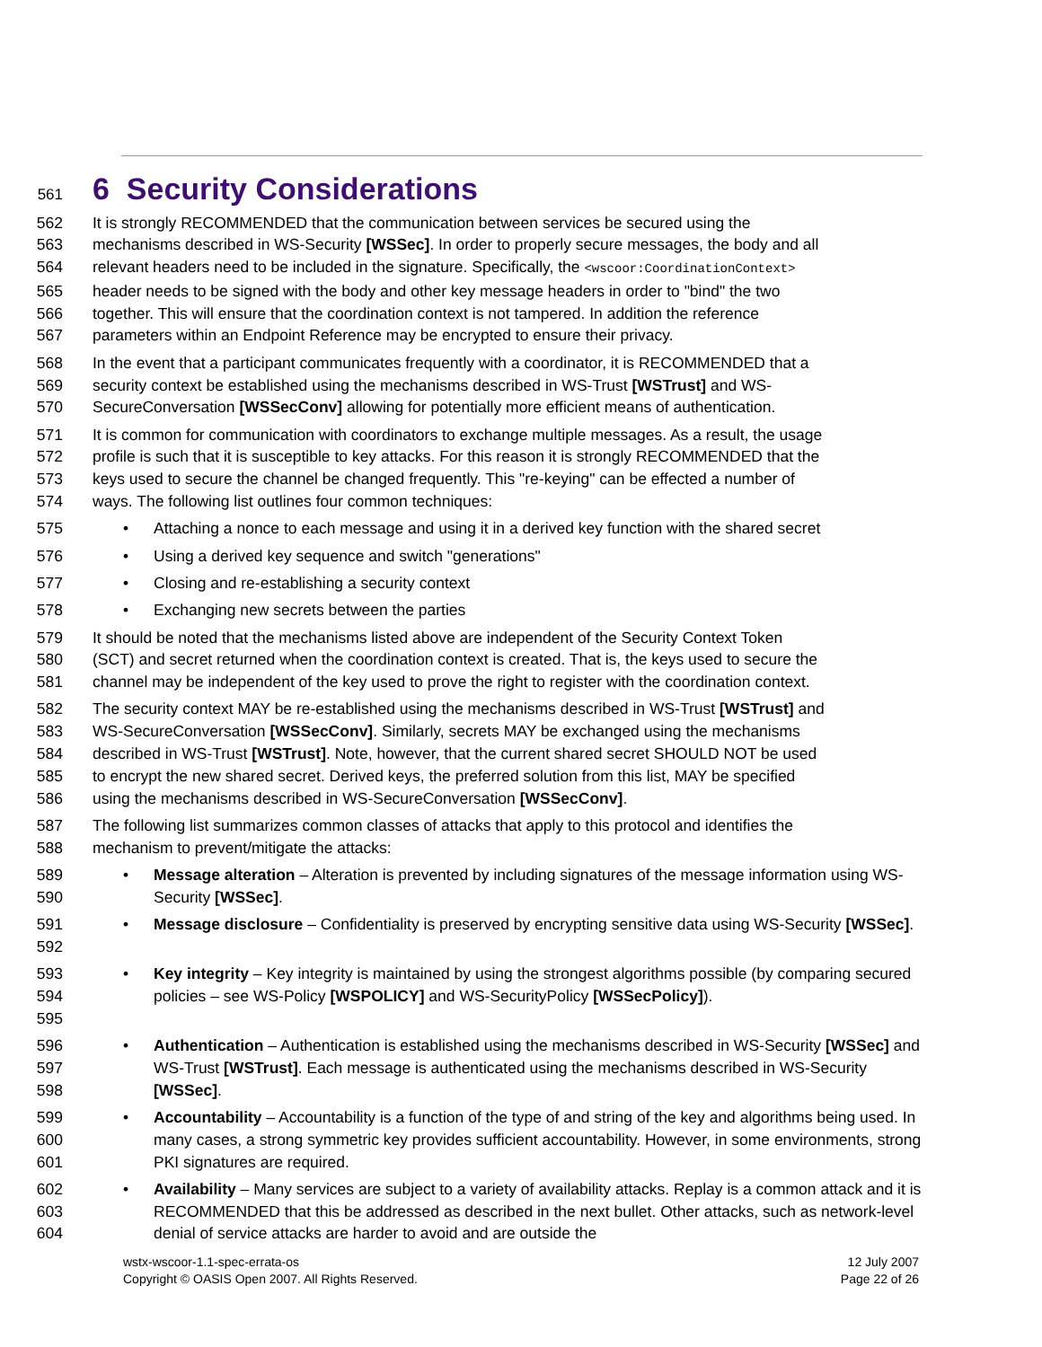561 6 Security Considerations
562 It is strongly RECOMMENDED that the communication between services be secured using the
563 mechanisms described in WS-Security [WSSec]. In order to properly secure messages, the body and all
564 relevant headers need to be included in the signature. Specifically, the <wscoor:CoordinationContext>
565 header needs to be signed with the body and other key message headers in order to "bind" the two
566 together. This will ensure that the coordination context is not tampered. In addition the reference
567 parameters within an Endpoint Reference may be encrypted to ensure their privacy.
568 In the event that a participant communicates frequently with a coordinator, it is RECOMMENDED that a
569 security context be established using the mechanisms described in WS-Trust [WSTrust] and WS-
570 SecureConversation [WSSecConv] allowing for potentially more efficient means of authentication.
571 It is common for communication with coordinators to exchange multiple messages. As a result, the usage
572 profile is such that it is susceptible to key attacks. For this reason it is strongly RECOMMENDED that the
573 keys used to secure the channel be changed frequently. This "re-keying" can be effected a number of
574 ways. The following list outlines four common techniques:
575 • Attaching a nonce to each message and using it in a derived key function with the shared secret
576 • Using a derived key sequence and switch "generations"
577 • Closing and re-establishing a security context
578 • Exchanging new secrets between the parties
579 It should be noted that the mechanisms listed above are independent of the Security Context Token
580 (SCT) and secret returned when the coordination context is created. That is, the keys used to secure the
581 channel may be independent of the key used to prove the right to register with the coordination context.
582 The security context MAY be re-established using the mechanisms described in WS-Trust [WSTrust] and
583 WS-SecureConversation [WSSecConv]. Similarly, secrets MAY be exchanged using the mechanisms
584 described in WS-Trust [WSTrust]. Note, however, that the current shared secret SHOULD NOT be used
585 to encrypt the new shared secret. Derived keys, the preferred solution from this list, MAY be specified
586 using the mechanisms described in WS-SecureConversation [WSSecConv].
587 The following list summarizes common classes of attacks that apply to this protocol and identifies the
588 mechanism to prevent/mitigate the attacks:
589
590 • Message alteration – Alteration is prevented by including signatures of the message information using WS-Security [WSSec].
591
592 • Message disclosure – Confidentiality is preserved by encrypting sensitive data using WS-Security [WSSec].
593
594
595 • Key integrity – Key integrity is maintained by using the strongest algorithms possible (by comparing secured policies – see WS-Policy [WSPOLICY] and WS-SecurityPolicy [WSSecPolicy]).
596
597
598 • Authentication – Authentication is established using the mechanisms described in WS-Security [WSSec] and WS-Trust [WSTrust]. Each message is authenticated using the mechanisms described in WS-Security [WSSec].
599
600
601 • Accountability – Accountability is a function of the type of and string of the key and algorithms being used. In many cases, a strong symmetric key provides sufficient accountability. However, in some environments, strong PKI signatures are required.
602
603
604 • Availability – Many services are subject to a variety of availability attacks. Replay is a common attack and it is RECOMMENDED that this be addressed as described in the next bullet. Other attacks, such as network-level denial of service attacks are harder to avoid and are outside the
wstx-wscoor-1.1-spec-errata-os
Copyright © OASIS Open 2007. All Rights Reserved.
12 July 2007
Page 22 of 26